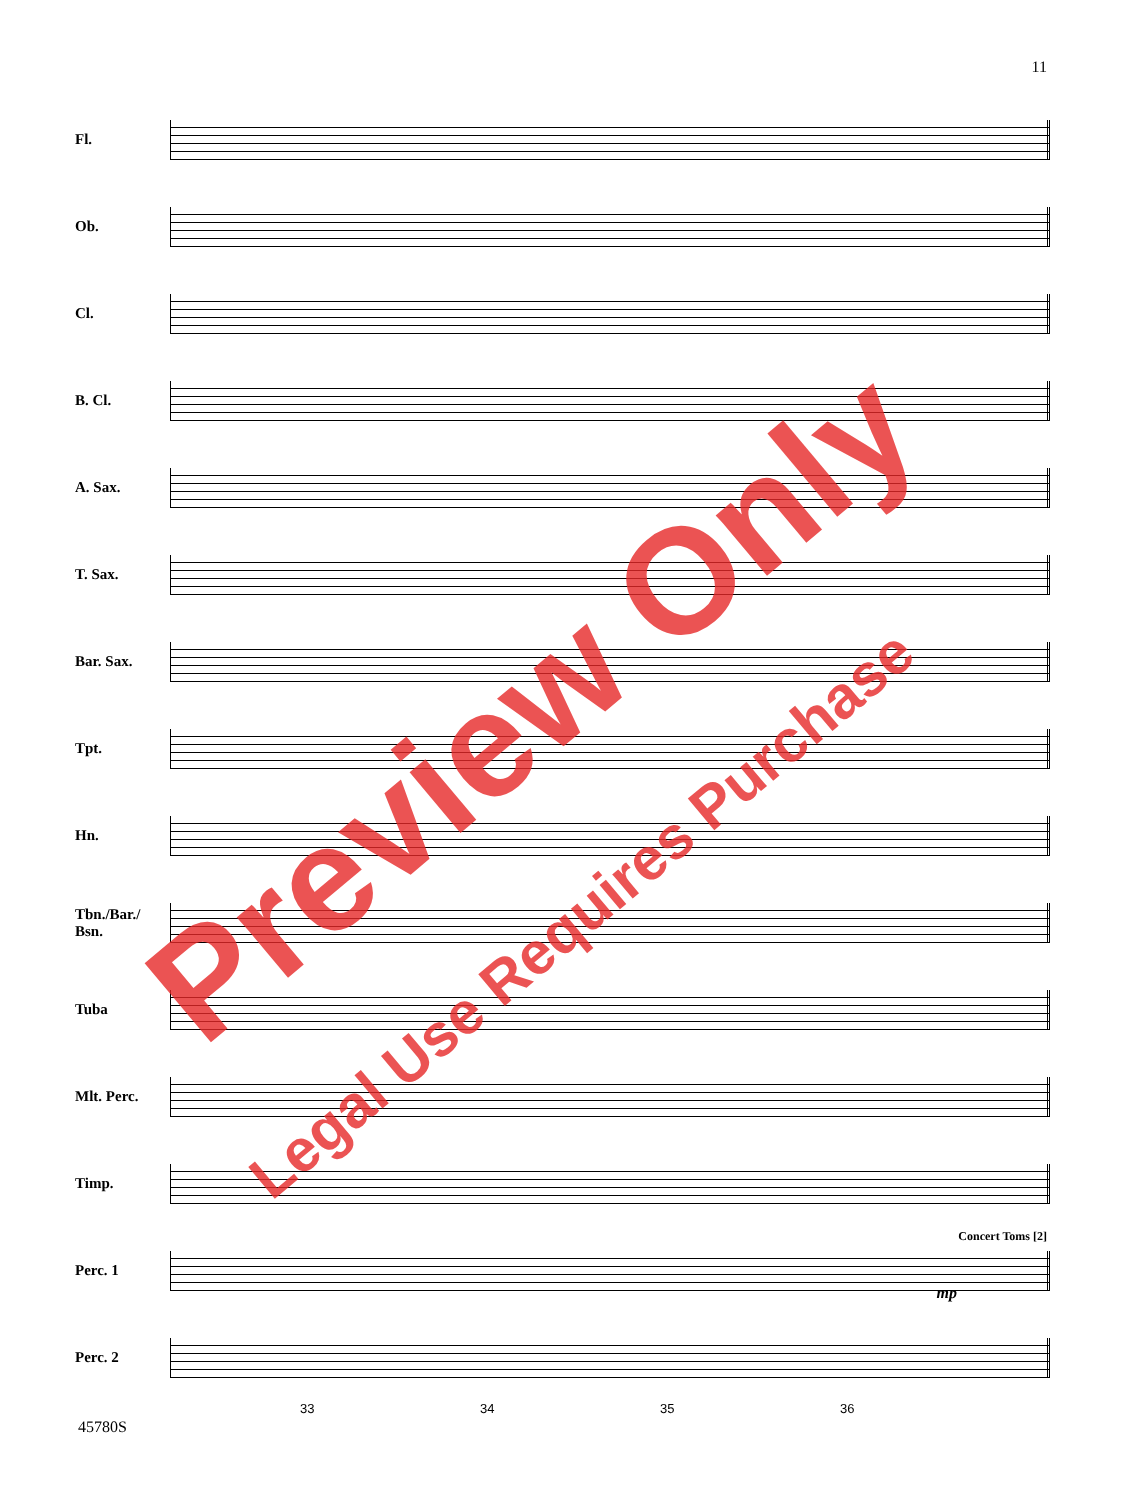11
Fl.
Ob.
Cl.
B. Cl.
A. Sax.
T. Sax.
Bar. Sax.
Tpt.
Hn.
Tbn./Bar./
Bsn.
Tuba
Mlt. Perc.
Timp.
Perc. 1
Concert Toms [2]
mp
Perc. 2
33 34 35 36
45780S
Preview Only
Legal Use Requires Purchase